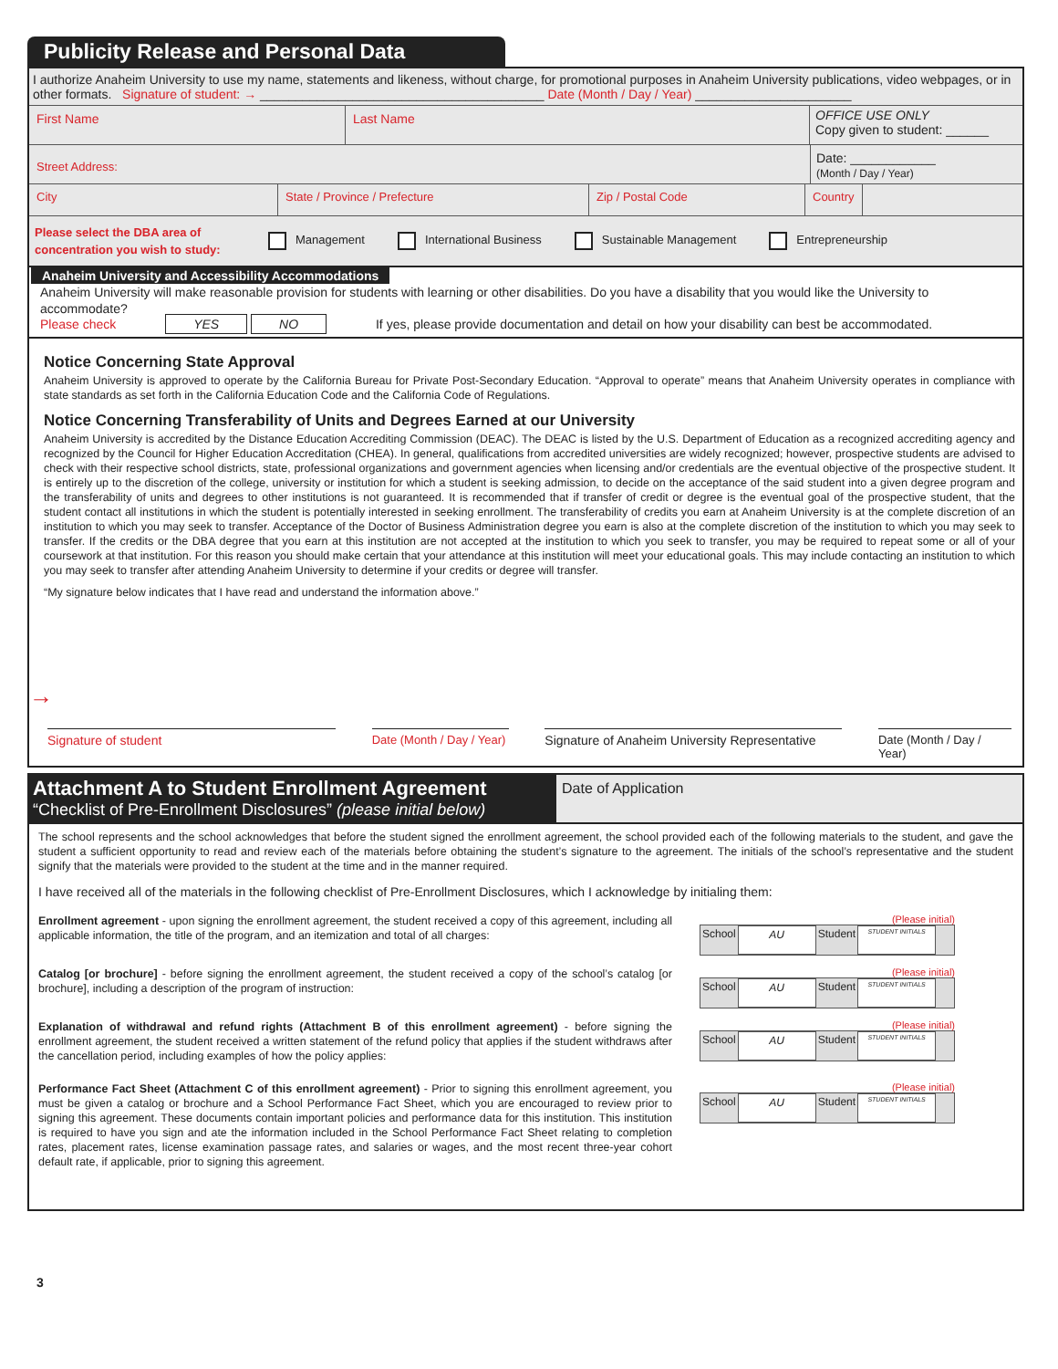Publicity Release and Personal Data
I authorize Anaheim University to use my name, statements and likeness, without charge, for promotional purposes in Anaheim University publications, video webpages, or in other formats. Signature of student: → ________________________________________ Date (Month / Day / Year) ______________________
First Name Last Name
OFFICE USE ONLY
Copy given to student: ______
Street Address:
Date: ____________
(Month / Day / Year)
City State / Province / Prefecture Zip / Postal Code Country
Please select the DBA area of concentration you wish to study: Management International Business Sustainable Management Entrepreneurship
Anaheim University and Accessibility Accommodations
Anaheim University will make reasonable provision for students with learning or other disabilities. Do you have a disability that you would like the University to accommodate?
Please check YES NO If yes, please provide documentation and detail on how your disability can best be accommodated.
Notice Concerning State Approval
Anaheim University is approved to operate by the California Bureau for Private Post-Secondary Education. “Approval to operate” means that Anaheim University operates in compliance with state standards as set forth in the California Education Code and the California Code of Regulations.
Notice Concerning Transferability of Units and Degrees Earned at our University
Anaheim University is accredited by the Distance Education Accrediting Commission (DEAC). The DEAC is listed by the U.S. Department of Education as a recognized accrediting agency and recognized by the Council for Higher Education Accreditation (CHEA). In general, qualifications from accredited universities are widely recognized; however, prospective students are advised to check with their respective school districts, state, professional organizations and government agencies when licensing and/or credentials are the eventual objective of the prospective student. It is entirely up to the discretion of the college, university or institution for which a student is seeking admission, to decide on the acceptance of the said student into a given degree program and the transferability of units and degrees to other institutions is not guaranteed. It is recommended that if transfer of credit or degree is the eventual goal of the prospective student, that the student contact all institutions in which the student is potentially interested in seeking enrollment. The transferability of credits you earn at Anaheim University is at the complete discretion of an institution to which you may seek to transfer. Acceptance of the Doctor of Business Administration degree you earn is also at the complete discretion of the institution to which you may seek to transfer. If the credits or the DBA degree that you earn at this institution are not accepted at the institution to which you seek to transfer, you may be required to repeat some or all of your coursework at that institution. For this reason you should make certain that your attendance at this institution will meet your educational goals. This may include contacting an institution to which you may seek to transfer after attending Anaheim University to determine if your credits or degree will transfer.
“My signature below indicates that I have read and understand the information above.”
→
Signature of student Date (Month / Day / Year)
Signature of Anaheim University Representative
Date (Month / Day / Year)
Attachment A to Student Enrollment Agreement
“Checklist of Pre-Enrollment Disclosures” (please initial below)
Date of Application
The school represents and the school acknowledges that before the student signed the enrollment agreement, the school provided each of the following materials to the student, and gave the student a sufficient opportunity to read and review each of the materials before obtaining the student’s signature to the agreement. The initials of the school’s representative and the student signify that the materials were provided to the student at the time and in the manner required.
I have received all of the materials in the following checklist of Pre-Enrollment Disclosures, which I acknowledge by initialing them:
Enrollment agreement - upon signing the enrollment agreement, the student received a copy of this agreement, including all applicable information, the title of the program, and an itemization and total of all charges:
(Please initial)
School AU Student STUDENT INITIALS
Catalog [or brochure] - before signing the enrollment agreement, the student received a copy of the school’s catalog [or brochure], including a description of the program of instruction:
(Please initial)
School AU Student STUDENT INITIALS
Explanation of withdrawal and refund rights (Attachment B of this enrollment agreement) - before signing the enrollment agreement, the student received a written statement of the refund policy that applies if the student withdraws after the cancellation period, including examples of how the policy applies:
(Please initial)
School AU Student STUDENT INITIALS
Performance Fact Sheet (Attachment C of this enrollment agreement) - Prior to signing this enrollment agreement, you must be given a catalog or brochure and a School Performance Fact Sheet, which you are encouraged to review prior to signing this agreement. These documents contain important policies and performance data for this institution. This institution is required to have you sign and ate the information included in the School Performance Fact Sheet relating to completion rates, placement rates, license examination passage rates, and salaries or wages, and the most recent three-year cohort default rate, if applicable, prior to signing this agreement.
(Please initial)
School AU Student STUDENT INITIALS
3